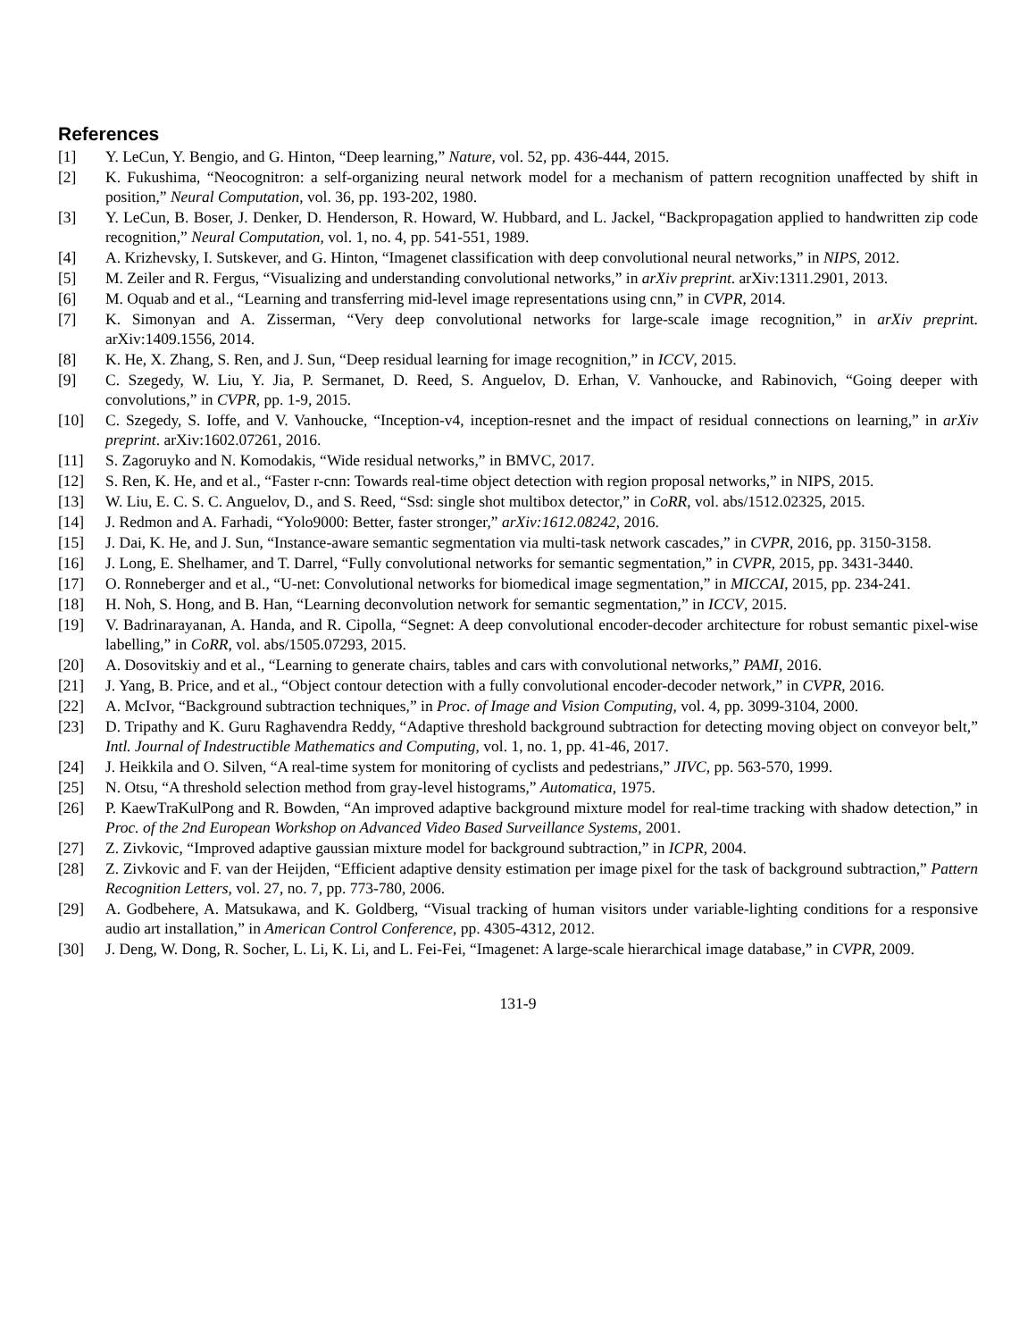References
[1] Y. LeCun, Y. Bengio, and G. Hinton, “Deep learning,” Nature, vol. 52, pp. 436-444, 2015.
[2] K. Fukushima, “Neocognitron: a self-organizing neural network model for a mechanism of pattern recognition unaffected by shift in position,” Neural Computation, vol. 36, pp. 193-202, 1980.
[3] Y. LeCun, B. Boser, J. Denker, D. Henderson, R. Howard, W. Hubbard, and L. Jackel, “Backpropagation applied to handwritten zip code recognition,” Neural Computation, vol. 1, no. 4, pp. 541-551, 1989.
[4] A. Krizhevsky, I. Sutskever, and G. Hinton, “Imagenet classification with deep convolutional neural networks,” in NIPS, 2012.
[5] M. Zeiler and R. Fergus, “Visualizing and understanding convolutional networks,” in arXiv preprint. arXiv:1311.2901, 2013.
[6] M. Oquab and et al., “Learning and transferring mid-level image representations using cnn,” in CVPR, 2014.
[7] K. Simonyan and A. Zisserman, “Very deep convolutional networks for large-scale image recognition,” in arXiv preprint. arXiv:1409.1556, 2014.
[8] K. He, X. Zhang, S. Ren, and J. Sun, “Deep residual learning for image recognition,” in ICCV, 2015.
[9] C. Szegedy, W. Liu, Y. Jia, P. Sermanet, D. Reed, S. Anguelov, D. Erhan, V. Vanhoucke, and Rabinovich, “Going deeper with convolutions,” in CVPR, pp. 1-9, 2015.
[10] C. Szegedy, S. Ioffe, and V. Vanhoucke, “Inception-v4, inception-resnet and the impact of residual connections on learning,” in arXiv preprint. arXiv:1602.07261, 2016.
[11] S. Zagoruyko and N. Komodakis, “Wide residual networks,” in BMVC, 2017.
[12] S. Ren, K. He, and et al., “Faster r-cnn: Towards real-time object detection with region proposal networks,” in NIPS, 2015.
[13] W. Liu, E. C. S. C. Anguelov, D., and S. Reed, “Ssd: single shot multibox detector,” in CoRR, vol. abs/1512.02325, 2015.
[14] J. Redmon and A. Farhadi, “Yolo9000: Better, faster stronger,” arXiv:1612.08242, 2016.
[15] J. Dai, K. He, and J. Sun, “Instance-aware semantic segmentation via multi-task network cascades,” in CVPR, 2016, pp. 3150-3158.
[16] J. Long, E. Shelhamer, and T. Darrel, “Fully convolutional networks for semantic segmentation,” in CVPR, 2015, pp. 3431-3440.
[17] O. Ronneberger and et al., “U-net: Convolutional networks for biomedical image segmentation,” in MICCAI, 2015, pp. 234-241.
[18] H. Noh, S. Hong, and B. Han, “Learning deconvolution network for semantic segmentation,” in ICCV, 2015.
[19] V. Badrinarayanan, A. Handa, and R. Cipolla, “Segnet: A deep convolutional encoder-decoder architecture for robust semantic pixel-wise labelling,” in CoRR, vol. abs/1505.07293, 2015.
[20] A. Dosovitskiy and et al., “Learning to generate chairs, tables and cars with convolutional networks,” PAMI, 2016.
[21] J. Yang, B. Price, and et al., “Object contour detection with a fully convolutional encoder-decoder network,” in CVPR, 2016.
[22] A. McIvor, “Background subtraction techniques,” in Proc. of Image and Vision Computing, vol. 4, pp. 3099-3104, 2000.
[23] D. Tripathy and K. Guru Raghavendra Reddy, “Adaptive threshold background subtraction for detecting moving object on conveyor belt,” Intl. Journal of Indestructible Mathematics and Computing, vol. 1, no. 1, pp. 41-46, 2017.
[24] J. Heikkila and O. Silven, “A real-time system for monitoring of cyclists and pedestrians,” JIVC, pp. 563-570, 1999.
[25] N. Otsu, “A threshold selection method from gray-level histograms,” Automatica, 1975.
[26] P. KaewTraKulPong and R. Bowden, “An improved adaptive background mixture model for real-time tracking with shadow detection,” in Proc. of the 2nd European Workshop on Advanced Video Based Surveillance Systems, 2001.
[27] Z. Zivkovic, “Improved adaptive gaussian mixture model for background subtraction,” in ICPR, 2004.
[28] Z. Zivkovic and F. van der Heijden, “Efficient adaptive density estimation per image pixel for the task of background subtraction,” Pattern Recognition Letters, vol. 27, no. 7, pp. 773-780, 2006.
[29] A. Godbehere, A. Matsukawa, and K. Goldberg, “Visual tracking of human visitors under variable-lighting conditions for a responsive audio art installation,” in American Control Conference, pp. 4305-4312, 2012.
[30] J. Deng, W. Dong, R. Socher, L. Li, K. Li, and L. Fei-Fei, “Imagenet: A large-scale hierarchical image database,” in CVPR, 2009.
131-9